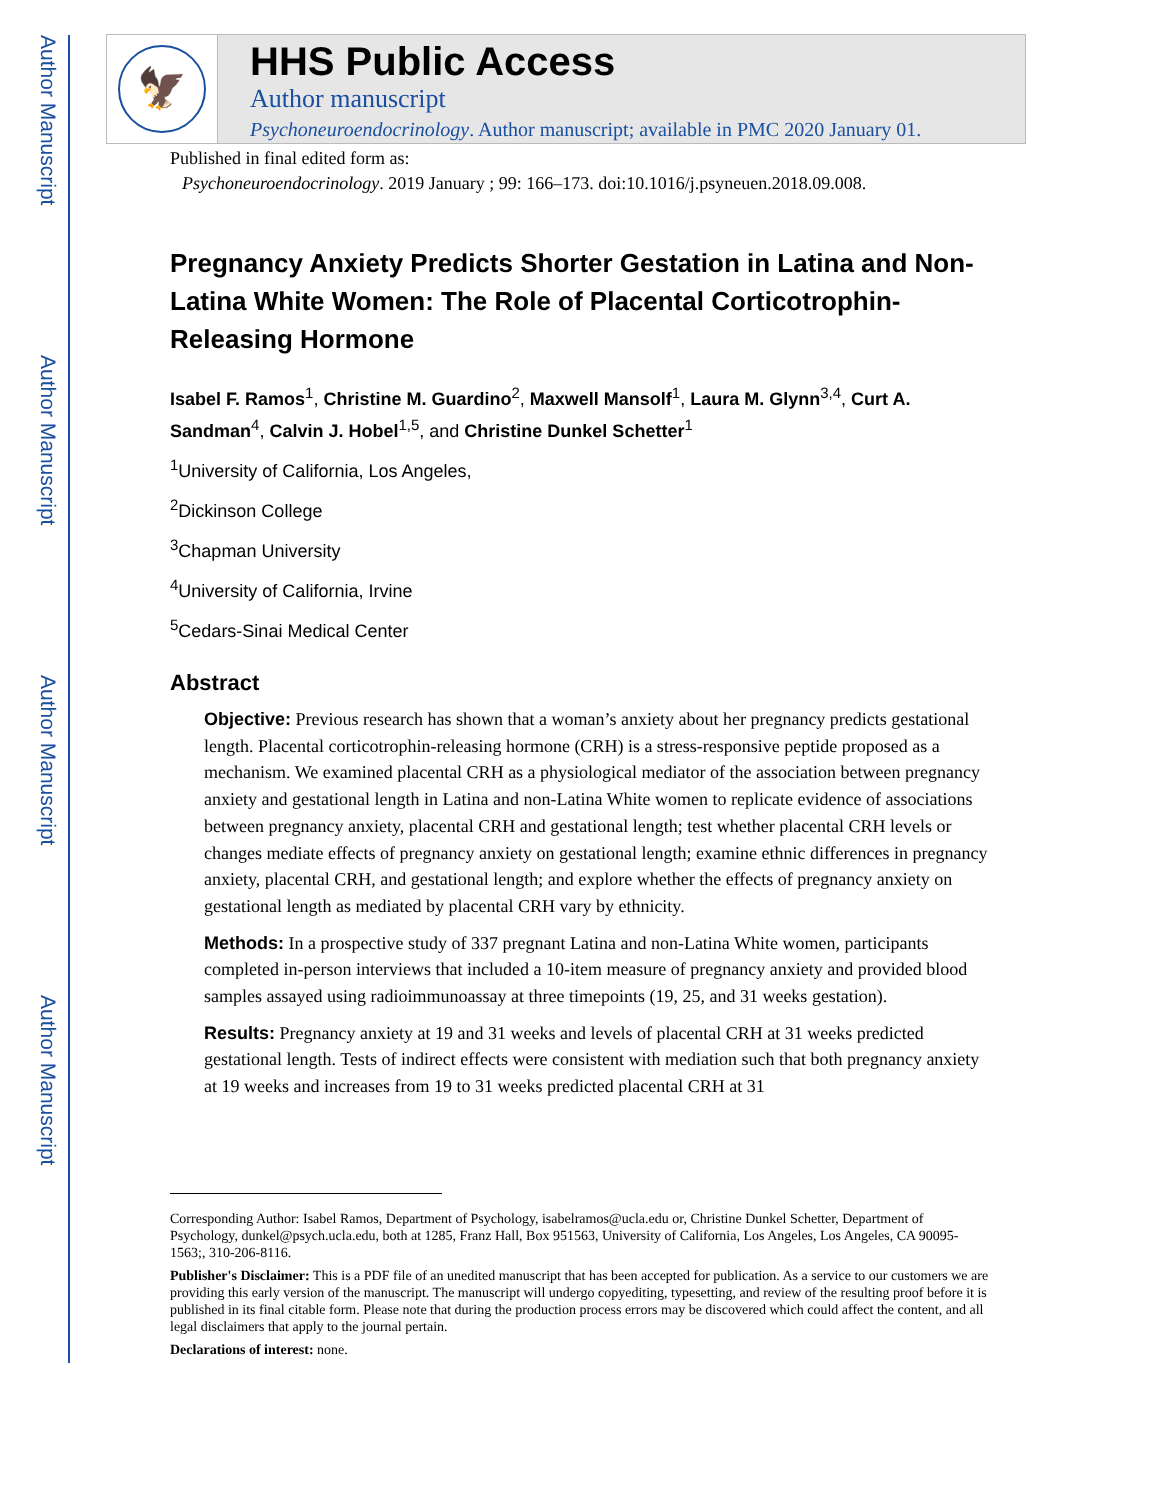Author Manuscript
Author Manuscript
Author Manuscript
Author Manuscript
🦅
HHS Public Access
Author manuscript
Psychoneuroendocrinology. Author manuscript; available in PMC 2020 January 01.
Published in final edited form as:
Psychoneuroendocrinology. 2019 January ; 99: 166–173. doi:10.1016/j.psyneuen.2018.09.008.
Pregnancy Anxiety Predicts Shorter Gestation in Latina and Non-Latina White Women: The Role of Placental Corticotrophin-Releasing Hormone
Isabel F. Ramos<sup>1</sup>, Christine M. Guardino<sup>2</sup>, Maxwell Mansolf<sup>1</sup>, Laura M. Glynn<sup>3,4</sup>, Curt A. Sandman<sup>4</sup>, Calvin J. Hobel<sup>1,5</sup>, and Christine Dunkel Schetter<sup>1</sup>
<sup>1</sup> University of California, Los Angeles,
<sup>2</sup> Dickinson College
<sup>3</sup> Chapman University
<sup>4</sup> University of California, Irvine
<sup>5</sup> Cedars-Sinai Medical Center
Abstract
Objective: Previous research has shown that a woman’s anxiety about her pregnancy predicts gestational length. Placental corticotrophin-releasing hormone (CRH) is a stress-responsive peptide proposed as a mechanism. We examined placental CRH as a physiological mediator of the association between pregnancy anxiety and gestational length in Latina and non-Latina White women to replicate evidence of associations between pregnancy anxiety, placental CRH and gestational length; test whether placental CRH levels or changes mediate effects of pregnancy anxiety on gestational length; examine ethnic differences in pregnancy anxiety, placental CRH, and gestational length; and explore whether the effects of pregnancy anxiety on gestational length as mediated by placental CRH vary by ethnicity.
Methods: In a prospective study of 337 pregnant Latina and non-Latina White women, participants completed in-person interviews that included a 10-item measure of pregnancy anxiety and provided blood samples assayed using radioimmunoassay at three timepoints (19, 25, and 31 weeks gestation).
Results: Pregnancy anxiety at 19 and 31 weeks and levels of placental CRH at 31 weeks predicted gestational length. Tests of indirect effects were consistent with mediation such that both pregnancy anxiety at 19 weeks and increases from 19 to 31 weeks predicted placental CRH at 31
Corresponding Author: Isabel Ramos, Department of Psychology, isabelramos@ucla.edu or, Christine Dunkel Schetter, Department of Psychology, dunkel@psych.ucla.edu, both at 1285, Franz Hall, Box 951563, University of California, Los Angeles, Los Angeles, CA 90095-1563;, 310-206-8116.
Publisher's Disclaimer: This is a PDF file of an unedited manuscript that has been accepted for publication. As a service to our customers we are providing this early version of the manuscript. The manuscript will undergo copyediting, typesetting, and review of the resulting proof before it is published in its final citable form. Please note that during the production process errors may be discovered which could affect the content, and all legal disclaimers that apply to the journal pertain.
Declarations of interest: none.